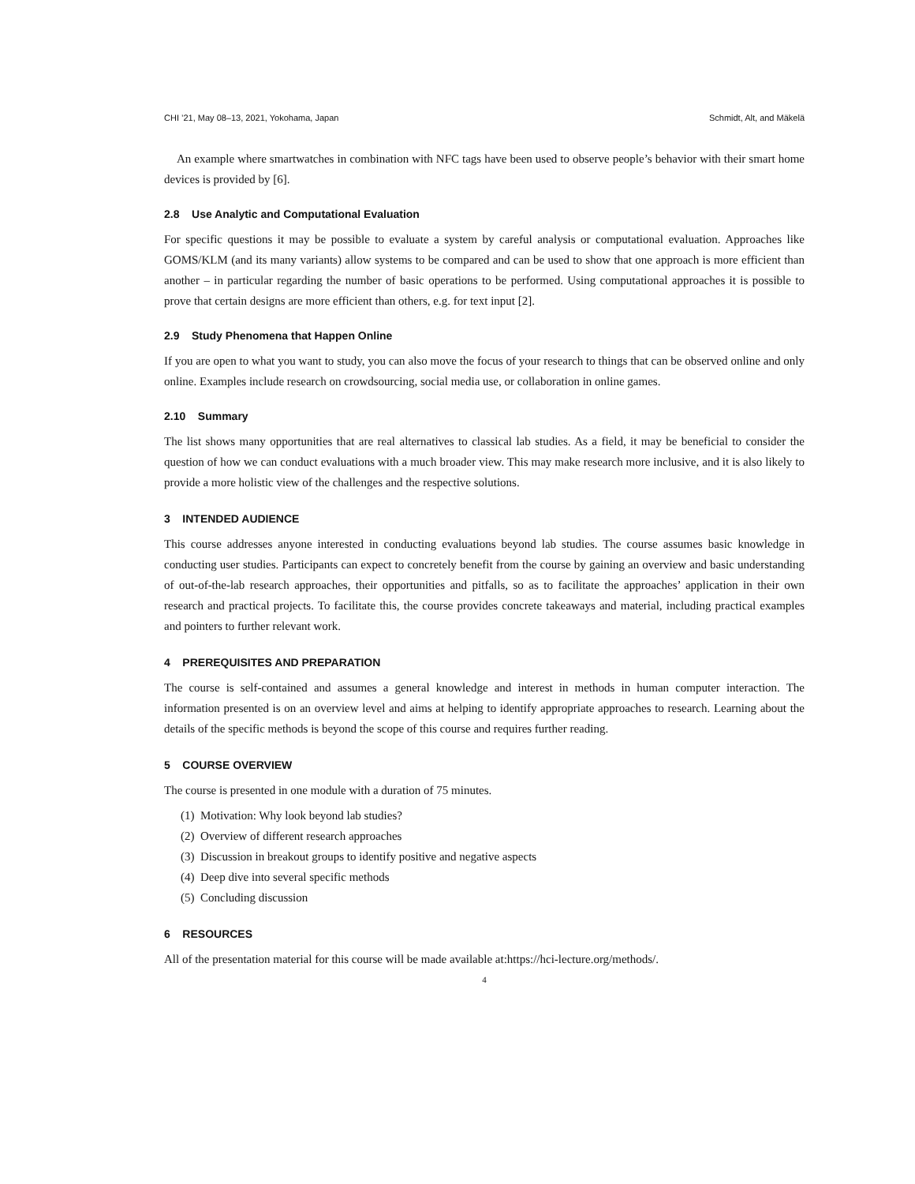CHI ’21, May 08–13, 2021, Yokohama, Japan Schmidt, Alt, and Mäkelä
An example where smartwatches in combination with NFC tags have been used to observe people’s behavior with their smart home devices is provided by [6].
2.8 Use Analytic and Computational Evaluation
For specific questions it may be possible to evaluate a system by careful analysis or computational evaluation. Approaches like GOMS/KLM (and its many variants) allow systems to be compared and can be used to show that one approach is more efficient than another – in particular regarding the number of basic operations to be performed. Using computational approaches it is possible to prove that certain designs are more efficient than others, e.g. for text input [2].
2.9 Study Phenomena that Happen Online
If you are open to what you want to study, you can also move the focus of your research to things that can be observed online and only online. Examples include research on crowdsourcing, social media use, or collaboration in online games.
2.10 Summary
The list shows many opportunities that are real alternatives to classical lab studies. As a field, it may be beneficial to consider the question of how we can conduct evaluations with a much broader view. This may make research more inclusive, and it is also likely to provide a more holistic view of the challenges and the respective solutions.
3 INTENDED AUDIENCE
This course addresses anyone interested in conducting evaluations beyond lab studies. The course assumes basic knowledge in conducting user studies. Participants can expect to concretely benefit from the course by gaining an overview and basic understanding of out-of-the-lab research approaches, their opportunities and pitfalls, so as to facilitate the approaches’ application in their own research and practical projects. To facilitate this, the course provides concrete takeaways and material, including practical examples and pointers to further relevant work.
4 PREREQUISITES AND PREPARATION
The course is self-contained and assumes a general knowledge and interest in methods in human computer interaction. The information presented is on an overview level and aims at helping to identify appropriate approaches to research. Learning about the details of the specific methods is beyond the scope of this course and requires further reading.
5 COURSE OVERVIEW
The course is presented in one module with a duration of 75 minutes.
(1) Motivation: Why look beyond lab studies?
(2) Overview of different research approaches
(3) Discussion in breakout groups to identify positive and negative aspects
(4) Deep dive into several specific methods
(5) Concluding discussion
6 RESOURCES
All of the presentation material for this course will be made available at:https://hci-lecture.org/methods/.
4